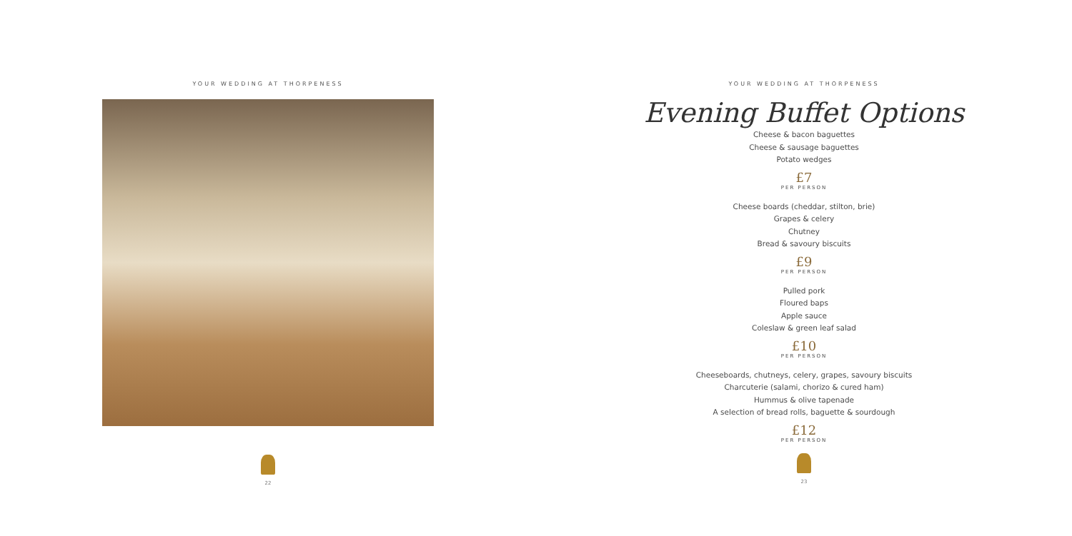YOUR WEDDING AT THORPENESS
22
YOUR WEDDING AT THORPENESS
Evening Buffet Options
Cheese & bacon baguettes
Cheese & sausage baguettes
Potato wedges
£7
PER PERSON
Cheese boards (cheddar, stilton, brie)
Grapes & celery
Chutney
Bread & savoury biscuits
£9
PER PERSON
Pulled pork
Floured baps
Apple sauce
Coleslaw & green leaf salad
£10
PER PERSON
Cheeseboards, chutneys, celery, grapes, savoury biscuits
Charcuterie (salami, chorizo & cured ham)
Hummus & olive tapenade
A selection of bread rolls, baguette & sourdough
£12
PER PERSON
23